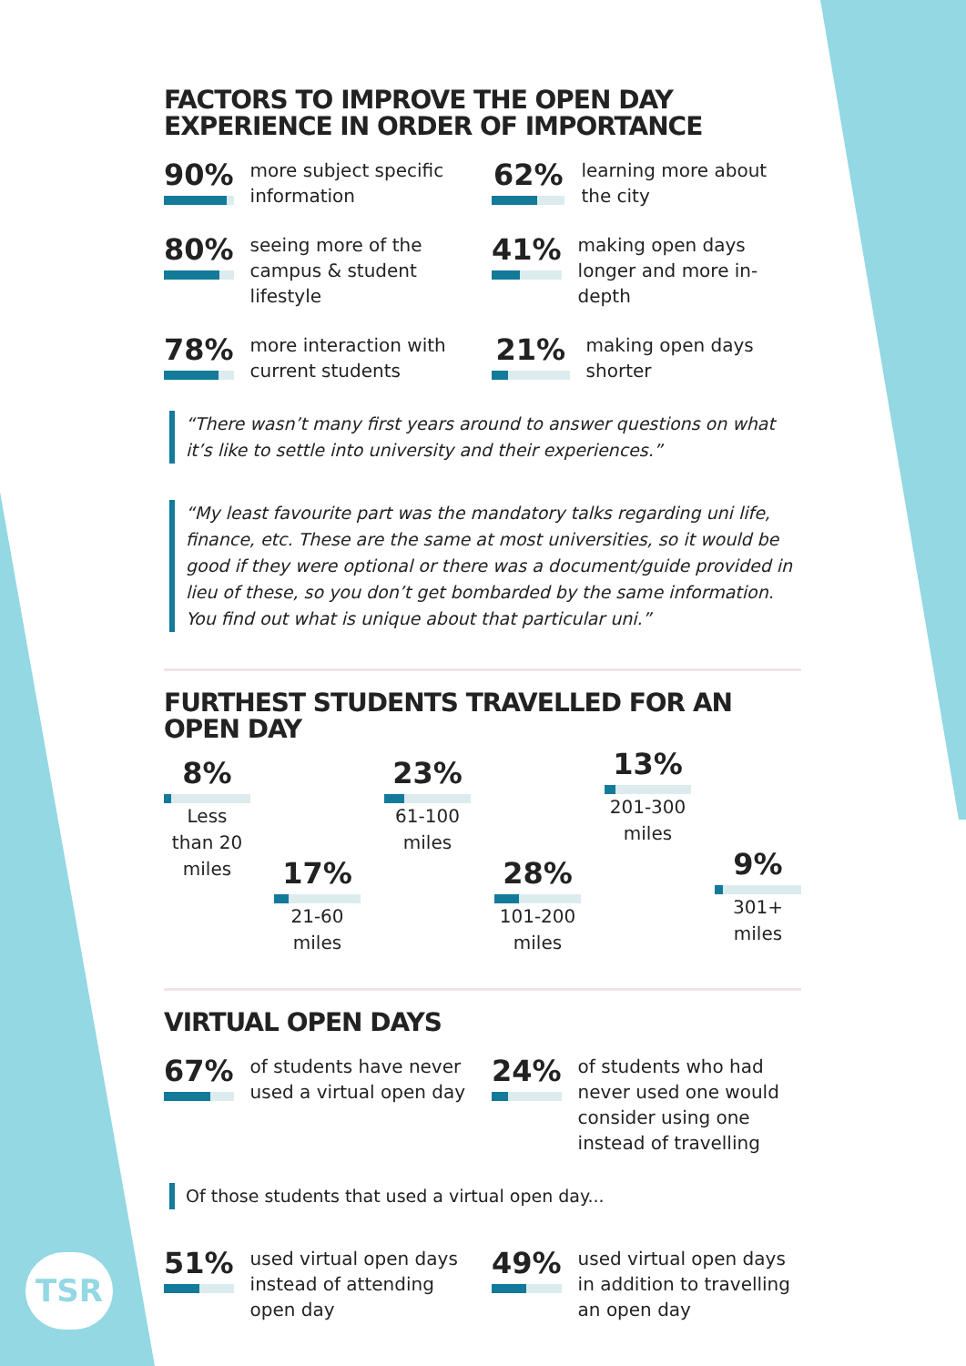FACTORS TO IMPROVE THE OPEN DAY
EXPERIENCE IN ORDER OF IMPORTANCE
90%
more subject specific information
62%
learning more about the city
80%
seeing more of the campus & student lifestyle
41%
making open days longer and more in-depth
78%
more interaction with current students
21%
making open days shorter
“There wasn’t many first years around to answer questions on what it’s like to settle into university and their experiences.”
“My least favourite part was the mandatory talks regarding uni life, finance, etc. These are the same at most universities, so it would be good if they were optional or there was a document/guide provided in lieu of these, so you don’t get bombarded by the same information. You find out what is unique about that particular uni.”
FURTHEST STUDENTS TRAVELLED FOR AN
OPEN DAY
8%
Less than 20 miles
17%
21-60 miles
23%
61-100 miles
28%
101-200 miles
13%
201-300 miles
9%
301+ miles
VIRTUAL OPEN DAYS
67%
of students have never used a virtual open day
24%
of students who had never used one would consider using one instead of travelling
Of those students that used a virtual open day...
51%
used virtual open days instead of attending open day
49%
used virtual open days in addition to travelling an open day
TSR